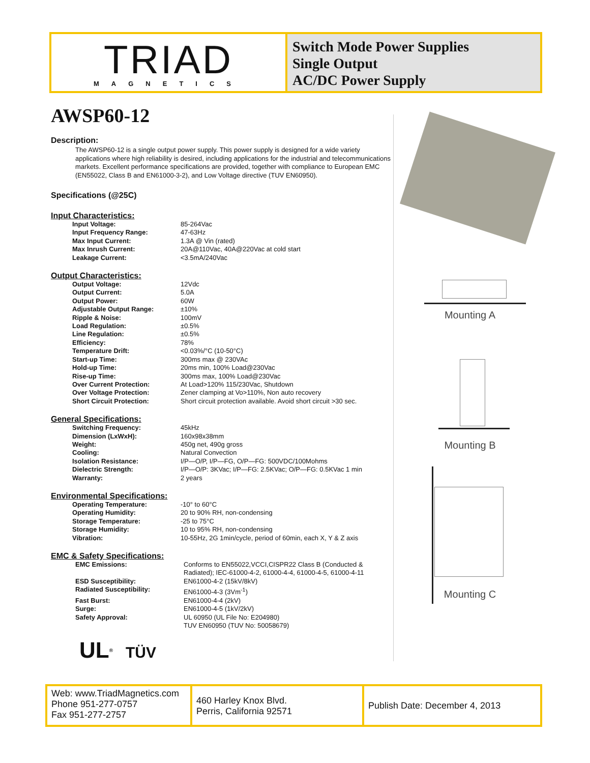TRIAD
MAGNETICS
Switch Mode Power Supplies
Single Output
AC/DC Power Supply
AWSP60-12
Description:
The AWSP60-12 is a single output power supply. This power supply is designed for a wide variety applications where high reliability is desired, including applications for the industrial and telecommunications markets. Excellent performance specifications are provided, together with compliance to European EMC (EN55022, Class B and EN61000-3-2), and Low Voltage directive (TUV EN60950).
Specifications (@25C)
Input Characteristics:
| Input Voltage: | 85-264Vac |
| Input Frequency Range: | 47-63Hz |
| Max Input Current: | 1.3A @ Vin (rated) |
| Max Inrush Current: | 20A@110Vac, 40A@220Vac at cold start |
| Leakage Current: | <3.5mA/240Vac |
Output Characteristics:
| Output Voltage: | 12Vdc |
| Output Current: | 5.0A |
| Output Power: | 60W |
| Adjustable Output Range: | ±10% |
| Ripple & Noise: | 100mV |
| Load Regulation: | ±0.5% |
| Line Regulation: | ±0.5% |
| Efficiency: | 78% |
| Temperature Drift: | <0.03%/°C (10-50°C) |
| Start-up Time: | 300ms max @ 230VAc |
| Hold-up Time: | 20ms min, 100% Load@230Vac |
| Rise-up Time: | 300ms max, 100% Load@230Vac |
| Over Current Protection: | At Load>120% 115/230Vac, Shutdown |
| Over Voltage Protection: | Zener clamping at Vo>110%, Non auto recovery |
| Short Circuit Protection: | Short circuit protection available. Avoid short circuit >30 sec. |
General Specifications:
| Switching Frequency: | 45kHz |
| Dimension (LxWxH): | 160x98x38mm |
| Weight: | 450g net, 490g gross |
| Cooling: | Natural Convection |
| Isolation Resistance: | I/P—O/P, I/P—FG, O/P—FG: 500VDC/100Mohms |
| Dielectric Strength: | I/P—O/P: 3KVac; I/P—FG: 2.5KVac; O/P—FG: 0.5KVac 1 min |
| Warranty: | 2 years |
Environmental Specifications:
| Operating Temperature: | -10° to 60°C |
| Operating Humidity: | 20 to 90% RH, non-condensing |
| Storage Temperature: | -25 to 75°C |
| Storage Humidity: | 10 to 95% RH, non-condensing |
| Vibration: | 10-55Hz, 2G 1min/cycle, period of 60min, each X, Y & Z axis |
EMC & Safety Specifications:
| EMC Emissions: | Conforms to EN55022,VCCI,CISPR22 Class B (Conducted & Radiated); IEC-61000-4-2, 61000-4-4, 61000-4-5, 61000-4-11 |
| ESD Susceptibility: | EN61000-4-2 (15kV/8kV) |
| Radiated Susceptibility: | EN61000-4-3 (3Vm<sup>-1</sup>) |
| Fast Burst: | EN61000-4-4 (2kV) |
| Surge: | EN61000-4-5 (1kV/2kV) |
| Safety Approval: | UL 60950 (UL File No: E204980) TUV EN60950 (TUV No: 50058679) |
UL<sup>®</sup> TÜV
Mounting A
Mounting B
Mounting C
Web: www.TriadMagnetics.com
Phone 951-277-0757
Fax 951-277-2757
460 Harley Knox Blvd.
Perris, California 92571
Publish Date: December 4, 2013